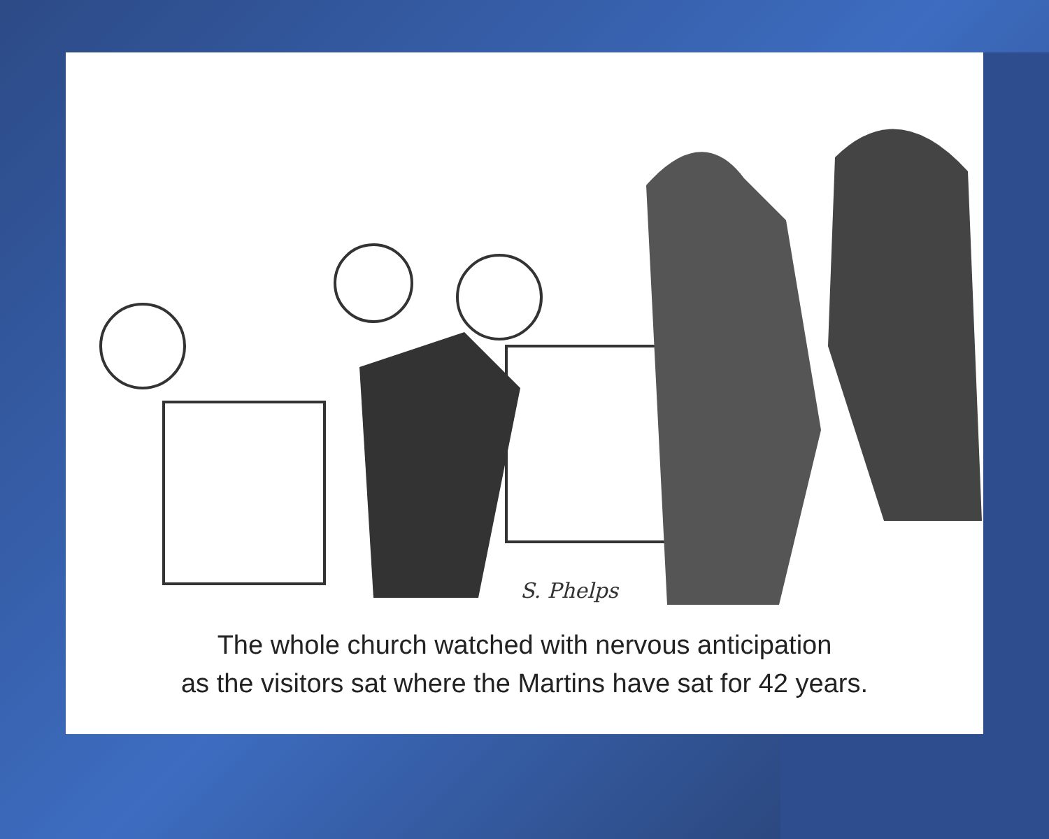S. Phelps
The whole church watched with nervous anticipation
as the visitors sat where the Martins have sat for 42 years.